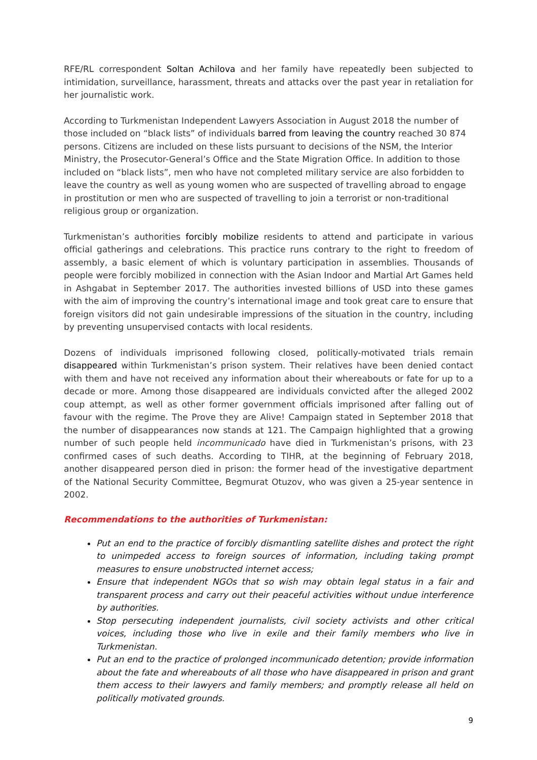RFE/RL correspondent Soltan Achilova and her family have repeatedly been subjected to intimidation, surveillance, harassment, threats and attacks over the past year in retaliation for her journalistic work.
According to Turkmenistan Independent Lawyers Association in August 2018 the number of those included on “black lists” of individuals barred from leaving the country reached 30 874 persons. Citizens are included on these lists pursuant to decisions of the NSM, the Interior Ministry, the Prosecutor-General’s Office and the State Migration Office. In addition to those included on “black lists”, men who have not completed military service are also forbidden to leave the country as well as young women who are suspected of travelling abroad to engage in prostitution or men who are suspected of travelling to join a terrorist or non-traditional religious group or organization.
Turkmenistan’s authorities forcibly mobilize residents to attend and participate in various official gatherings and celebrations. This practice runs contrary to the right to freedom of assembly, a basic element of which is voluntary participation in assemblies. Thousands of people were forcibly mobilized in connection with the Asian Indoor and Martial Art Games held in Ashgabat in September 2017. The authorities invested billions of USD into these games with the aim of improving the country’s international image and took great care to ensure that foreign visitors did not gain undesirable impressions of the situation in the country, including by preventing unsupervised contacts with local residents.
Dozens of individuals imprisoned following closed, politically-motivated trials remain disappeared within Turkmenistan’s prison system. Their relatives have been denied contact with them and have not received any information about their whereabouts or fate for up to a decade or more. Among those disappeared are individuals convicted after the alleged 2002 coup attempt, as well as other former government officials imprisoned after falling out of favour with the regime. The Prove they are Alive! Campaign stated in September 2018 that the number of disappearances now stands at 121. The Campaign highlighted that a growing number of such people held incommunicado have died in Turkmenistan’s prisons, with 23 confirmed cases of such deaths. According to TIHR, at the beginning of February 2018, another disappeared person died in prison: the former head of the investigative department of the National Security Committee, Begmurat Otuzov, who was given a 25-year sentence in 2002.
Recommendations to the authorities of Turkmenistan:
Put an end to the practice of forcibly dismantling satellite dishes and protect the right to unimpeded access to foreign sources of information, including taking prompt measures to ensure unobstructed internet access;
Ensure that independent NGOs that so wish may obtain legal status in a fair and transparent process and carry out their peaceful activities without undue interference by authorities.
Stop persecuting independent journalists, civil society activists and other critical voices, including those who live in exile and their family members who live in Turkmenistan.
Put an end to the practice of prolonged incommunicado detention; provide information about the fate and whereabouts of all those who have disappeared in prison and grant them access to their lawyers and family members; and promptly release all held on politically motivated grounds.
9